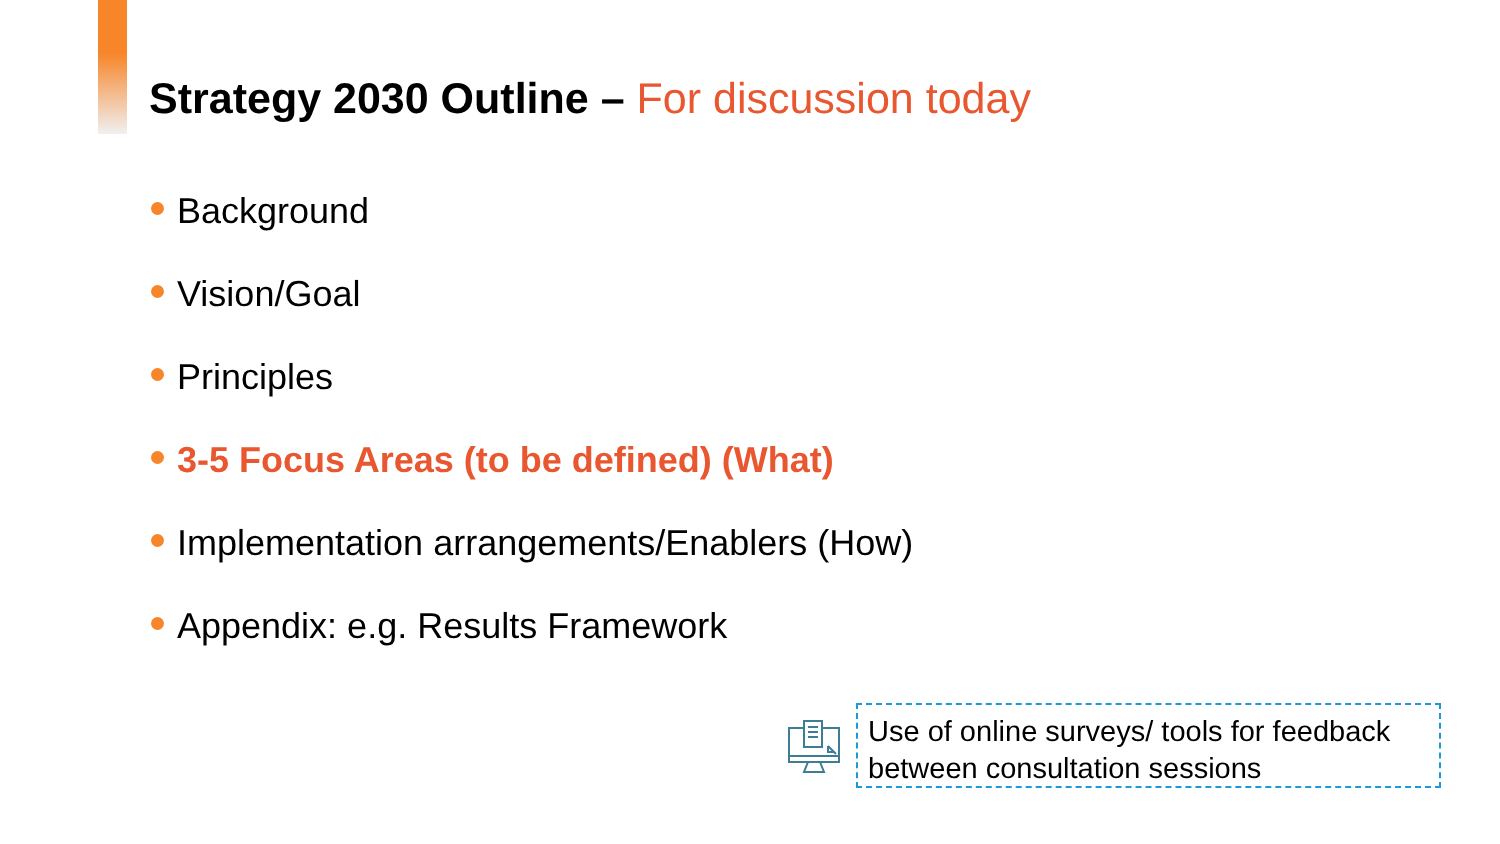Strategy 2030 Outline – For discussion today
Background
Vision/Goal
Principles
3-5 Focus Areas (to be defined) (What)
Implementation arrangements/Enablers (How)
Appendix: e.g. Results Framework
Use of online surveys/ tools for feedback between consultation sessions